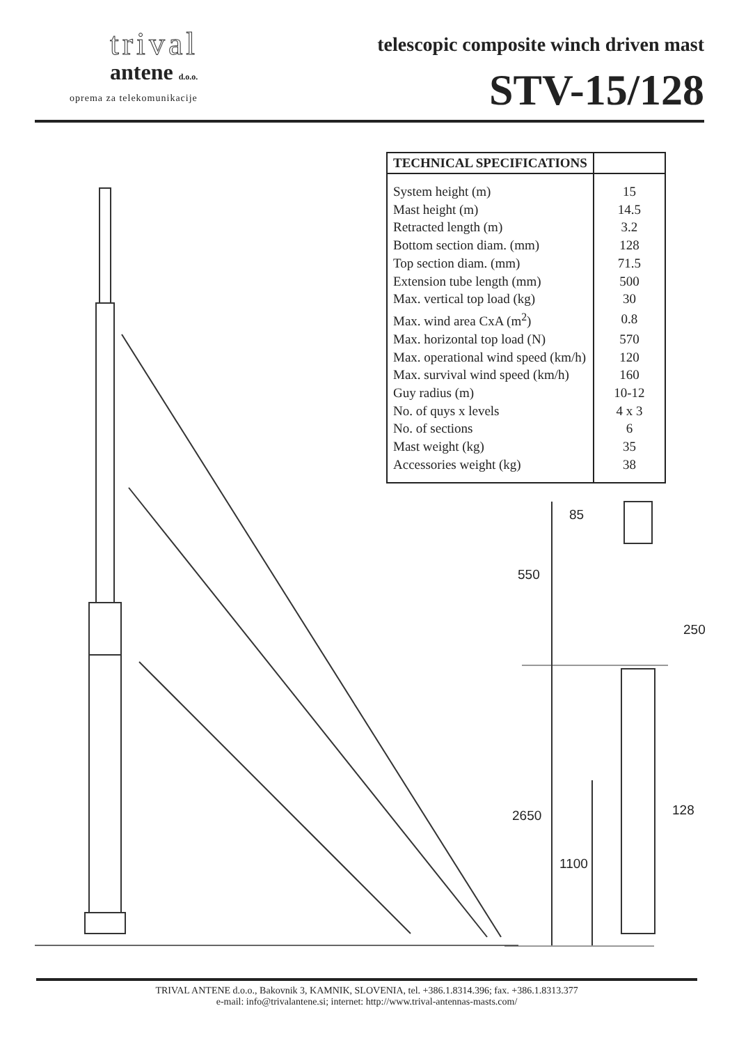trival
antene d.o.o.
oprema za telekomunikacije
telescopic composite winch driven mast
STV-15/128
| TECHNICAL SPECIFICATIONS | |
| --- | --- |
| System height (m) | 15 |
| Mast height (m) | 14.5 |
| Retracted length (m) | 3.2 |
| Bottom section diam. (mm) | 128 |
| Top section diam. (mm) | 71.5 |
| Extension tube length (mm) | 500 |
| Max. vertical top load (kg) | 30 |
| Max. wind area CxA (m<sup>2</sup>) | 0.8 |
| Max. horizontal top load (N) | 570 |
| Max. operational wind speed (km/h) | 120 |
| Max. survival wind speed (km/h) | 160 |
| Guy radius (m) | 10-12 |
| No. of quys x levels | 4 x 3 |
| No. of sections | 6 |
| Mast weight (kg) | 35 |
| Accessories weight (kg) | 38 |
85
550
250
128
2650
1100
TRIVAL ANTENE d.o.o., Bakovnik 3, KAMNIK, SLOVENIA, tel. +386.1.8314.396; fax. +386.1.8313.377
e-mail: info@trivalantene.si; internet: http://www.trival-antennas-masts.com/